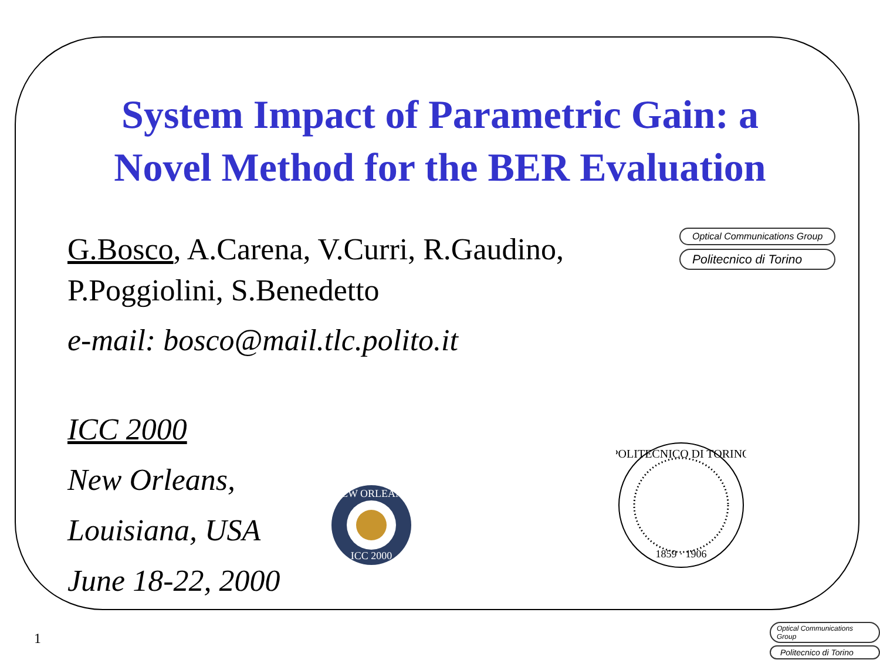System Impact of Parametric Gain: a
Novel Method for the BER Evaluation
G.Bosco, A.Carena, V.Curri, R.Gaudino, P.Poggiolini, S.Benedetto
e-mail: bosco@mail.tlc.polito.it
ICC 2000
New Orleans,
Louisiana, USA
June 18-22, 2000
Optical Communications Group
Politecnico di Torino
NEW ORLEANS
ICC 2000
POLITECNICO DI TORINO
1859 · 1906
1
Optical Communications Group
Politecnico di Torino